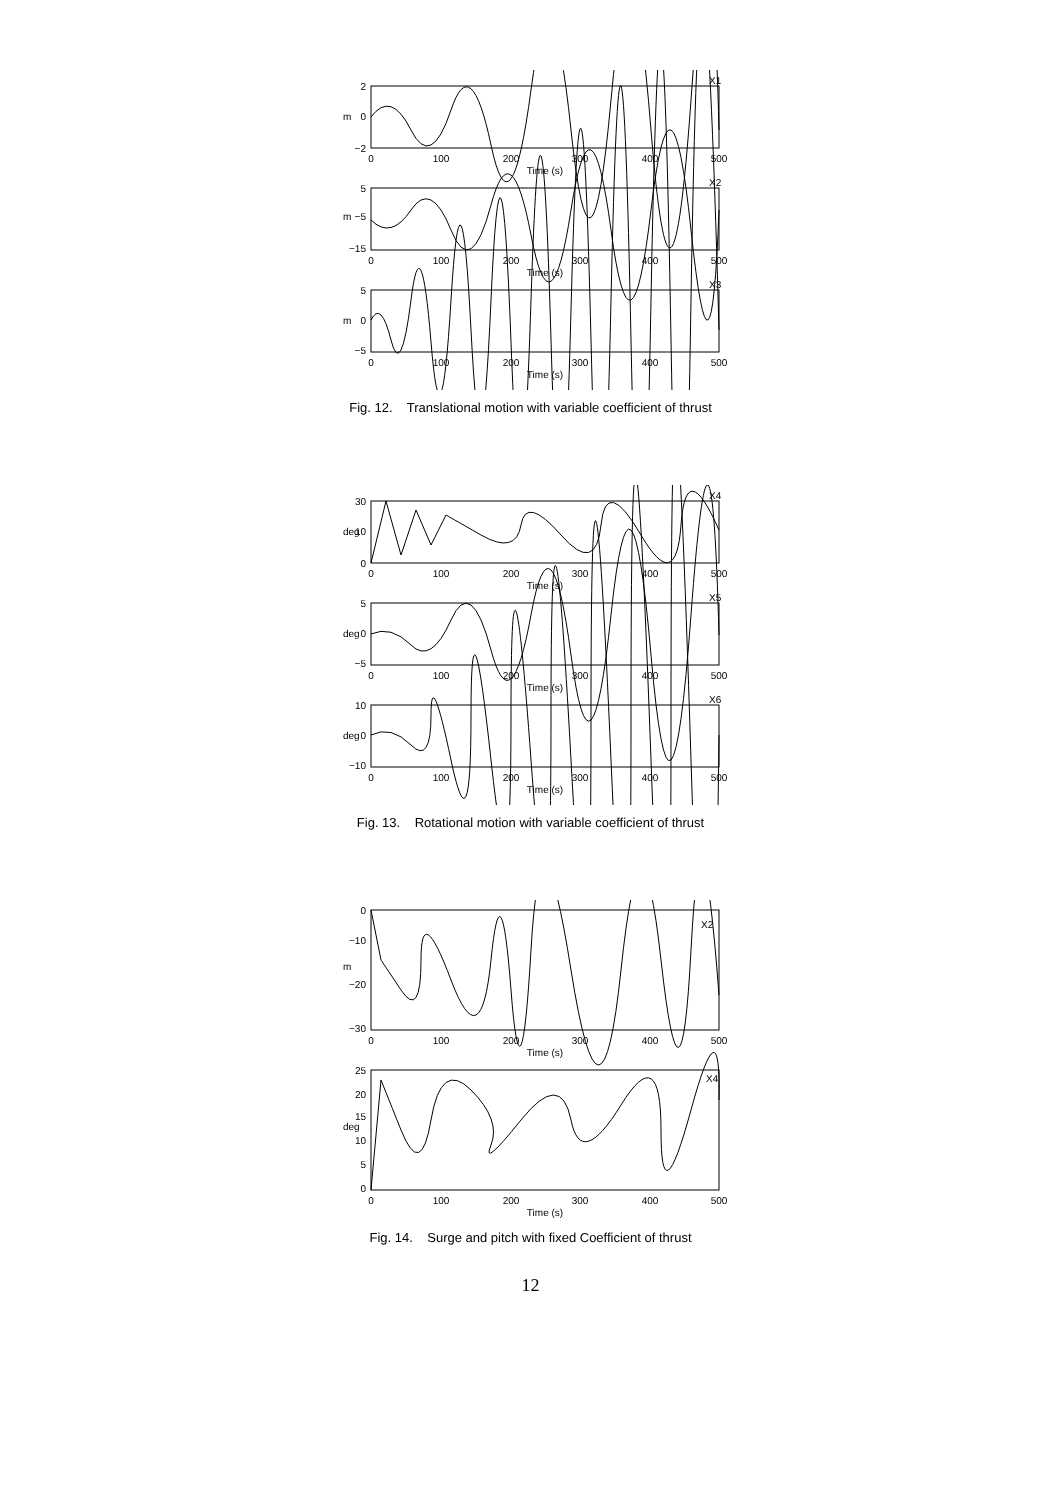2
0
−2
m
0
100
200
300
400
500
Time (s)
X1
5
−5
−15
m
0
100
200
300
400
500
Time (s)
X2
5
0
−5
m
0
100
200
300
400
500
Time (s)
X3
Fig. 12. Translational motion with variable coefficient of thrust
30
10
0
deg
0
100
200
300
400
500
Time (s)
X4
5
0
−5
deg
0
100
200
300
400
500
Time (s)
X5
10
0
−10
deg
0
100
200
300
400
500
Time (s)
X6
Fig. 13. Rotational motion with variable coefficient of thrust
0
−10
−20
−30
m
0
100
200
300
400
500
Time (s)
X2
25
20
15
10
5
0
deg
0
100
200
300
400
500
Time (s)
X4
Fig. 14. Surge and pitch with fixed Coefficient of thrust
12